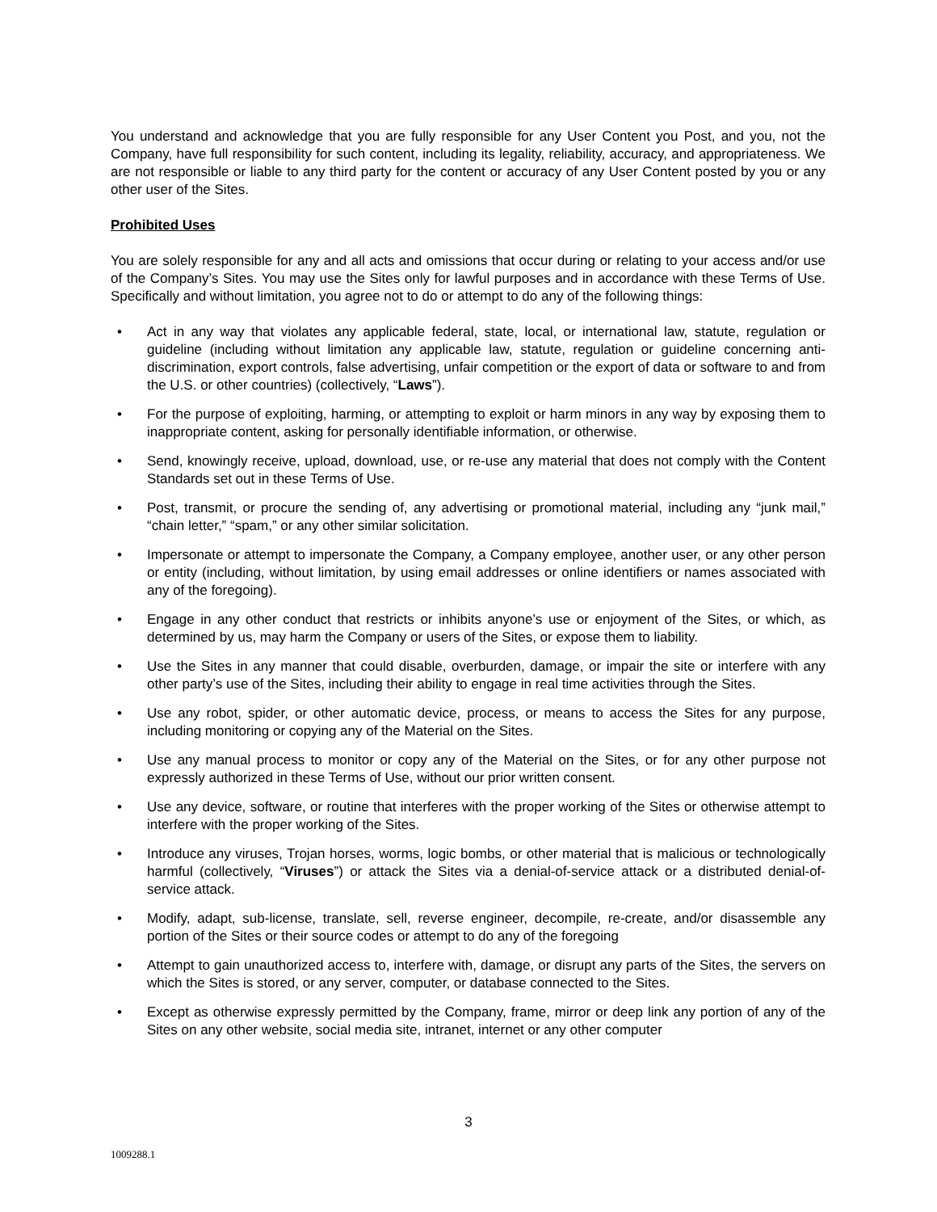You understand and acknowledge that you are fully responsible for any User Content you Post, and you, not the Company, have full responsibility for such content, including its legality, reliability, accuracy, and appropriateness. We are not responsible or liable to any third party for the content or accuracy of any User Content posted by you or any other user of the Sites.
Prohibited Uses
You are solely responsible for any and all acts and omissions that occur during or relating to your access and/or use of the Company’s Sites. You may use the Sites only for lawful purposes and in accordance with these Terms of Use. Specifically and without limitation, you agree not to do or attempt to do any of the following things:
• Act in any way that violates any applicable federal, state, local, or international law, statute, regulation or guideline (including without limitation any applicable law, statute, regulation or guideline concerning anti-discrimination, export controls, false advertising, unfair competition or the export of data or software to and from the U.S. or other countries) (collectively, “Laws”).
• For the purpose of exploiting, harming, or attempting to exploit or harm minors in any way by exposing them to inappropriate content, asking for personally identifiable information, or otherwise.
• Send, knowingly receive, upload, download, use, or re-use any material that does not comply with the Content Standards set out in these Terms of Use.
• Post, transmit, or procure the sending of, any advertising or promotional material, including any “junk mail,” “chain letter,” “spam,” or any other similar solicitation.
• Impersonate or attempt to impersonate the Company, a Company employee, another user, or any other person or entity (including, without limitation, by using email addresses or online identifiers or names associated with any of the foregoing).
• Engage in any other conduct that restricts or inhibits anyone’s use or enjoyment of the Sites, or which, as determined by us, may harm the Company or users of the Sites, or expose them to liability.
• Use the Sites in any manner that could disable, overburden, damage, or impair the site or interfere with any other party’s use of the Sites, including their ability to engage in real time activities through the Sites.
• Use any robot, spider, or other automatic device, process, or means to access the Sites for any purpose, including monitoring or copying any of the Material on the Sites.
• Use any manual process to monitor or copy any of the Material on the Sites, or for any other purpose not expressly authorized in these Terms of Use, without our prior written consent.
• Use any device, software, or routine that interferes with the proper working of the Sites or otherwise attempt to interfere with the proper working of the Sites.
• Introduce any viruses, Trojan horses, worms, logic bombs, or other material that is malicious or technologically harmful (collectively, “Viruses”) or attack the Sites via a denial-of-service attack or a distributed denial-of-service attack.
• Modify, adapt, sub-license, translate, sell, reverse engineer, decompile, re-create, and/or disassemble any portion of the Sites or their source codes or attempt to do any of the foregoing
• Attempt to gain unauthorized access to, interfere with, damage, or disrupt any parts of the Sites, the servers on which the Sites is stored, or any server, computer, or database connected to the Sites.
• Except as otherwise expressly permitted by the Company, frame, mirror or deep link any portion of any of the Sites on any other website, social media site, intranet, internet or any other computer
3
1009288.1